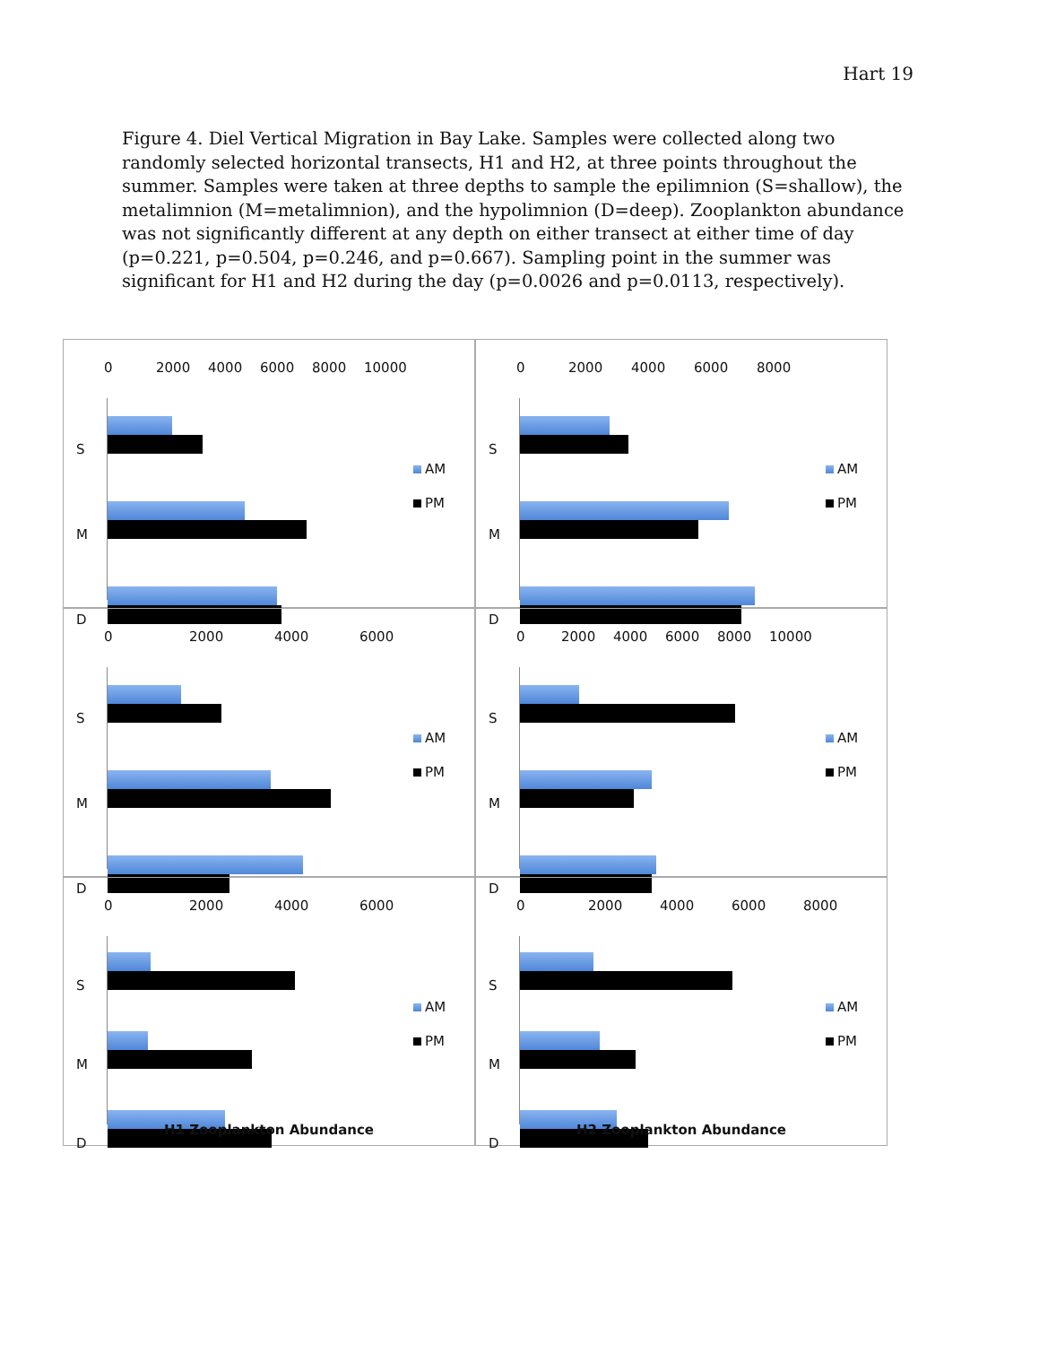Hart 19
Figure 4. Diel Vertical Migration in Bay Lake. Samples were collected along two randomly selected horizontal transects, H1 and H2, at three points throughout the summer. Samples were taken at three depths to sample the epilimnion (S=shallow), the metalimnion (M=metalimnion), and the hypolimnion (D=deep). Zooplankton abundance was not significantly different at any depth on either transect at either time of day (p=0.221, p=0.504, p=0.246, and p=0.667). Sampling point in the summer was significant for H1 and H2 during the day (p=0.0026 and p=0.0113, respectively).
0 2000 4000 6000 8000 10000
S
M
D
AM
PM
0 2000 4000 6000 8000
S
M
D
AM
PM
0 2000 4000 6000
S
M
D
AM
PM
0 2000 4000 6000 8000 10000
S
M
D
AM
PM
0 2000 4000 6000
S
M
D
AM
PM
H1 Zooplankton Abundance
0 2000 4000 6000 8000
S
M
D
AM
PM
H2 Zooplankton Abundance